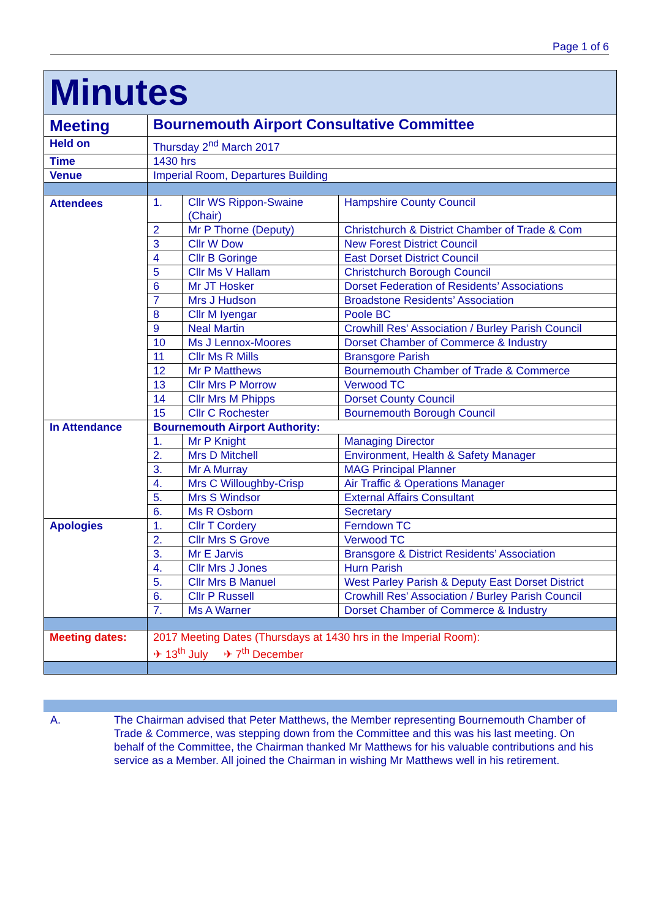Page 1 of 6
| Minutes | | | |
| Meeting | Bournemouth Airport Consultative Committee | | |
| Held on | Thursday 2<sup>nd</sup> March 2017 | | |
| Time | 1430 hrs | | |
| Venue | Imperial Room, Departures Building | | |
| Attendees | 1. | Cllr WS Rippon-Swaine (Chair) | Hampshire County Council |
| | 2 | Mr P Thorne (Deputy) | Christchurch & District Chamber of Trade & Com |
| | 3 | Cllr W Dow | New Forest District Council |
| | 4 | Cllr B Goringe | East Dorset District Council |
| | 5 | Cllr Ms V Hallam | Christchurch Borough Council |
| | 6 | Mr JT Hosker | Dorset Federation of Residents’ Associations |
| | 7 | Mrs J Hudson | Broadstone Residents’ Association |
| | 8 | Cllr M Iyengar | Poole BC |
| | 9 | Neal Martin | Crowhill Res' Association / Burley Parish Council |
| | 10 | Ms J Lennox-Moores | Dorset Chamber of Commerce & Industry |
| | 11 | Cllr Ms R Mills | Bransgore Parish |
| | 12 | Mr P Matthews | Bournemouth Chamber of Trade & Commerce |
| | 13 | Cllr Mrs P Morrow | Verwood TC |
| | 14 | Cllr Mrs M Phipps | Dorset County Council |
| | 15 | Cllr C Rochester | Bournemouth Borough Council |
| In Attendance | Bournemouth Airport Authority: | | |
| | 1. | Mr P Knight | Managing Director |
| | 2. | Mrs D Mitchell | Environment, Health & Safety Manager |
| | 3. | Mr A Murray | MAG Principal Planner |
| | 4. | Mrs C Willoughby-Crisp | Air Traffic & Operations Manager |
| | 5. | Mrs S Windsor | External Affairs Consultant |
| | 6. | Ms R Osborn | Secretary |
| Apologies | 1. | Cllr T Cordery | Ferndown TC |
| | 2. | Cllr Mrs S Grove | Verwood TC |
| | 3. | Mr E Jarvis | Bransgore & District Residents’ Association |
| | 4. | Cllr Mrs J Jones | Hurn Parish |
| | 5. | Cllr Mrs B Manuel | West Parley Parish & Deputy East Dorset District |
| | 6. | Cllr P Russell | Crowhill Res' Association / Burley Parish Council |
| | 7. | Ms A Warner | Dorset Chamber of Commerce & Industry |
| Meeting dates: | 2017 Meeting Dates (Thursdays at 1430 hrs in the Imperial Room): ✈ 13<sup>th</sup> July ✈ 7<sup>th</sup> December | | |
A. The Chairman advised that Peter Matthews, the Member representing Bournemouth Chamber of Trade & Commerce, was stepping down from the Committee and this was his last meeting. On behalf of the Committee, the Chairman thanked Mr Matthews for his valuable contributions and his service as a Member. All joined the Chairman in wishing Mr Matthews well in his retirement.